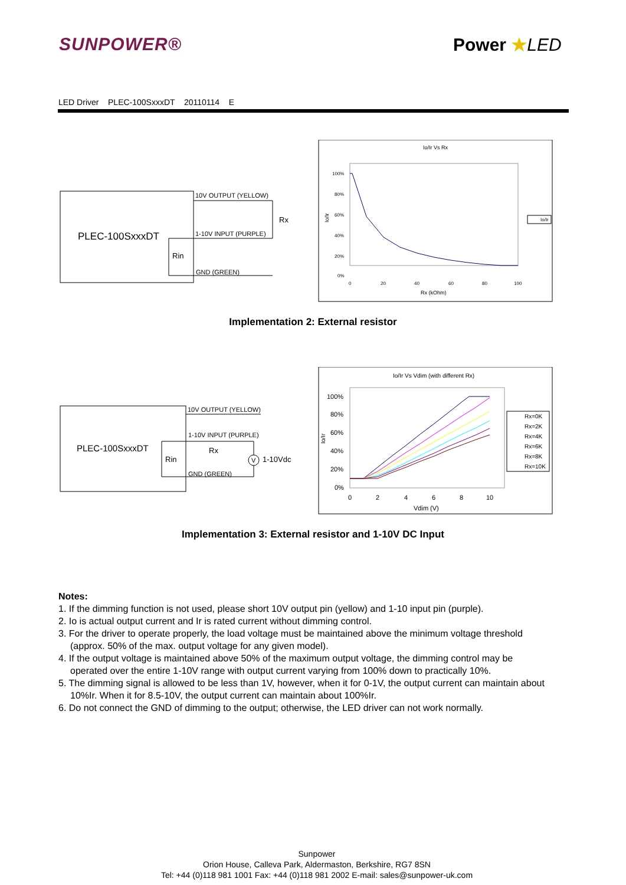SUNPOWER® Power ★LED
LED Driver PLEC-100SxxxDT 20110114 E
PLEC-100SxxxDT
10V OUTPUT (YELLOW)
Rx
1-10V INPUT (PURPLE)
GND (GREEN)
Rin
Io/Ir Vs Rx
100%
80%
60%
40%
20%
0%
0
20
40
60
80
100
Rx (kOhm)
Io/Ir
Io/Ir
Implementation 2: External resistor
PLEC-100SxxxDT
10V OUTPUT (YELLOW)
1-10V INPUT (PURPLE)
Rx
GND (GREEN)
V
1-10Vdc
Rin
Io/Ir Vs Vdim (with different Rx)
100%
80%
60%
40%
20%
0%
0
2
4
6
8
10
Vdim (V)
Io/Ir
Rx=0K
Rx=2K
Rx=4K
Rx=6K
Rx=8K
Rx=10K
Implementation 3: External resistor and 1-10V DC Input
Notes:
1. If the dimming function is not used, please short 10V output pin (yellow) and 1-10 input pin (purple).
2. Io is actual output current and Ir is rated current without dimming control.
3. For the driver to operate properly, the load voltage must be maintained above the minimum voltage threshold (approx. 50% of the max. output voltage for any given model).
4. If the output voltage is maintained above 50% of the maximum output voltage, the dimming control may be operated over the entire 1-10V range with output current varying from 100% down to practically 10%.
5. The dimming signal is allowed to be less than 1V, however, when it for 0-1V, the output current can maintain about 10%Ir. When it for 8.5-10V, the output current can maintain about 100%Ir.
6. Do not connect the GND of dimming to the output; otherwise, the LED driver can not work normally.
Sunpower
Orion House, Calleva Park, Aldermaston, Berkshire, RG7 8SN
Tel: +44 (0)118 981 1001 Fax: +44 (0)118 981 2002 E-mail: sales@sunpower-uk.com